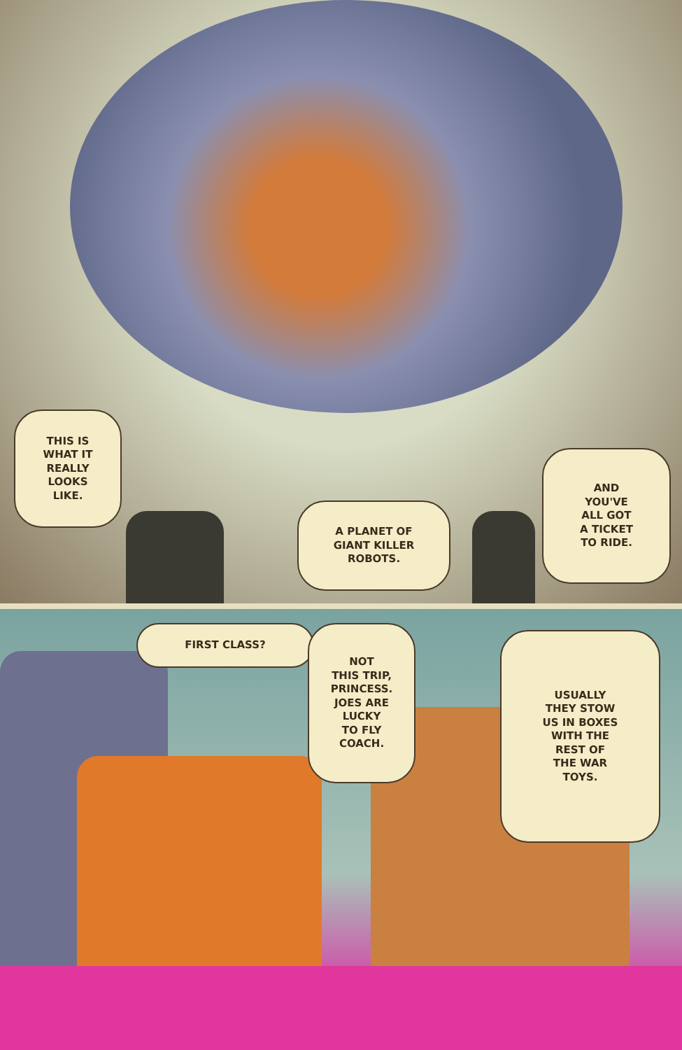THIS IS
WHAT IT
REALLY
LOOKS
LIKE.
A PLANET OF
GIANT KILLER
ROBOTS.
AND
YOU'VE
ALL GOT
A TICKET
TO RIDE.
FIRST CLASS?
NOT
THIS TRIP,
PRINCESS.
JOES ARE
LUCKY
TO FLY
COACH.
USUALLY
THEY STOW
US IN BOXES
WITH THE
REST OF
THE WAR
TOYS.